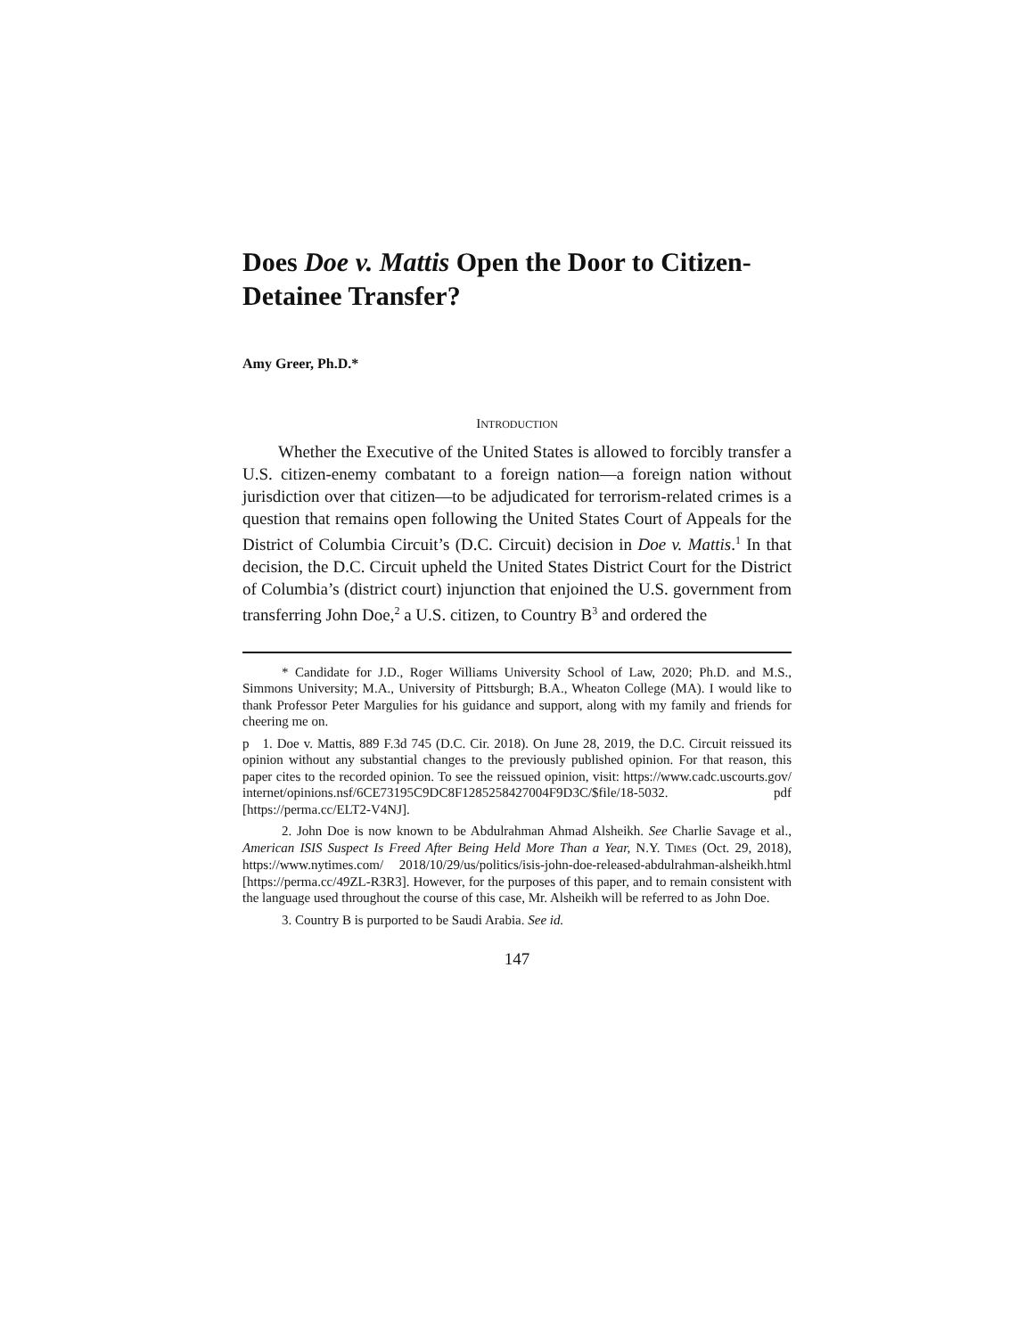Does Doe v. Mattis Open the Door to Citizen-Detainee Transfer?
Amy Greer, Ph.D.*
INTRODUCTION
Whether the Executive of the United States is allowed to forcibly transfer a U.S. citizen-enemy combatant to a foreign nation—a foreign nation without jurisdiction over that citizen—to be adjudicated for terrorism-related crimes is a question that remains open following the United States Court of Appeals for the District of Columbia Circuit’s (D.C. Circuit) decision in Doe v. Mattis.<sup>1</sup> In that decision, the D.C. Circuit upheld the United States District Court for the District of Columbia’s (district court) injunction that enjoined the U.S. government from transferring John Doe,<sup>2</sup> a U.S. citizen, to Country B<sup>3</sup> and ordered the
* Candidate for J.D., Roger Williams University School of Law, 2020; Ph.D. and M.S., Simmons University; M.A., University of Pittsburgh; B.A., Wheaton College (MA). I would like to thank Professor Peter Margulies for his guidance and support, along with my family and friends for cheering me on.
p 1. Doe v. Mattis, 889 F.3d 745 (D.C. Cir. 2018). On June 28, 2019, the D.C. Circuit reissued its opinion without any substantial changes to the previously published opinion. For that reason, this paper cites to the recorded opinion. To see the reissued opinion, visit: https://www.cadc.uscourts.gov/ internet/opinions.nsf/6CE73195C9DC8F1285258427004F9D3C/$file/18-5032. pdf [https://perma.cc/ELT2-V4NJ].
2. John Doe is now known to be Abdulrahman Ahmad Alsheikh. See Charlie Savage et al., American ISIS Suspect Is Freed After Being Held More Than a Year, N.Y. TIMES (Oct. 29, 2018), https://www.nytimes.com/ 2018/10/29/us/politics/isis-john-doe-released-abdulrahman-alsheikh.html [https://perma.cc/49ZL-R3R3]. However, for the purposes of this paper, and to remain consistent with the language used throughout the course of this case, Mr. Alsheikh will be referred to as John Doe.
3. Country B is purported to be Saudi Arabia. See id.
147